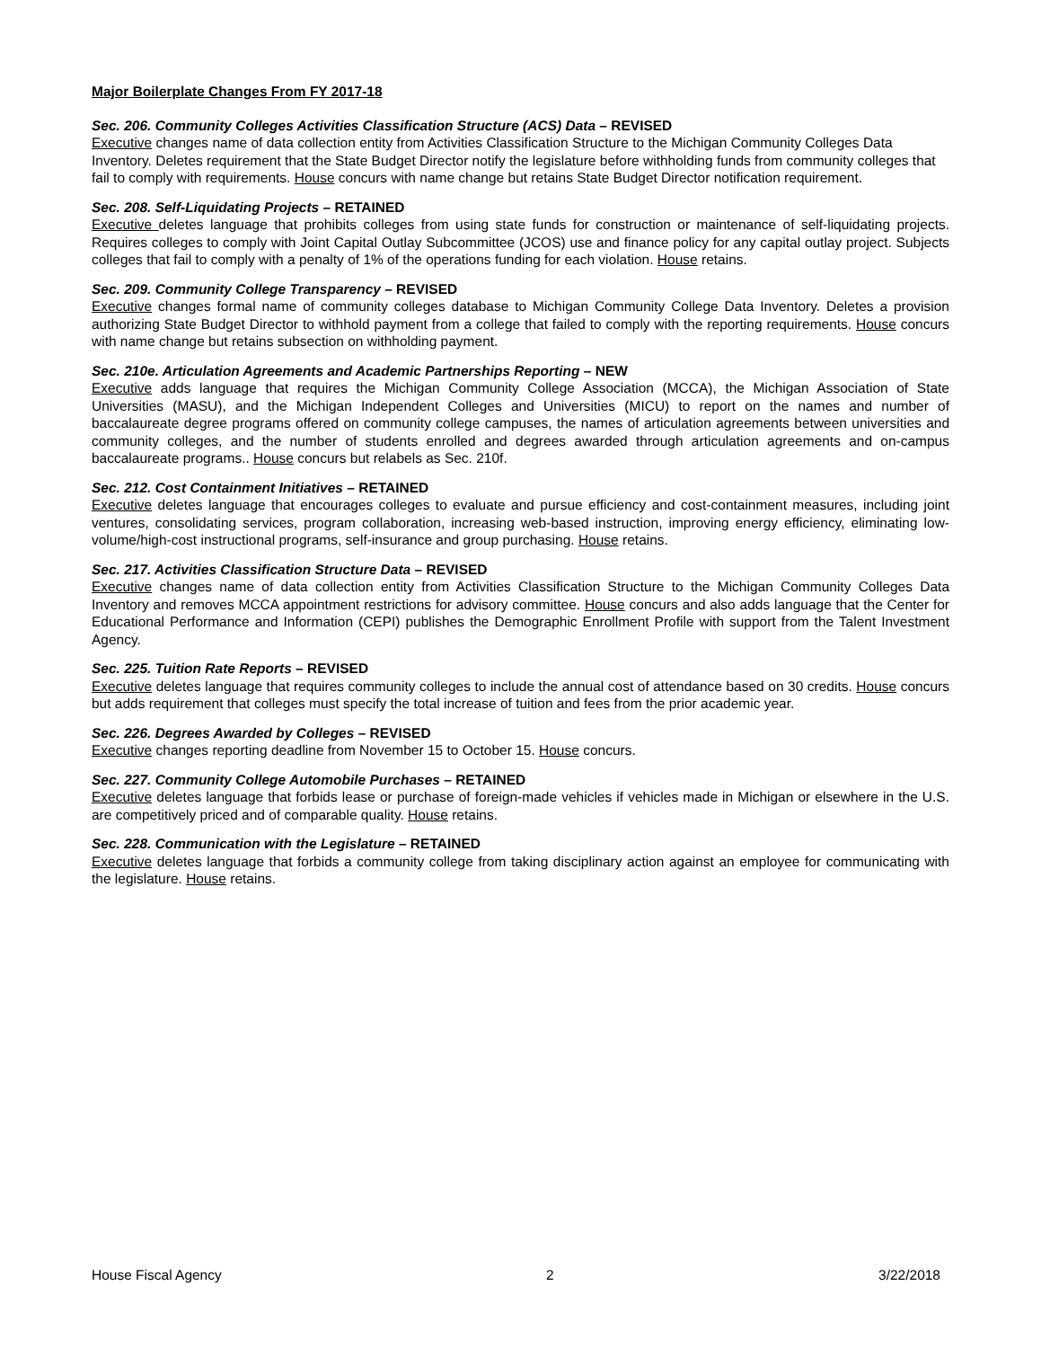Major Boilerplate Changes From FY 2017-18
Sec. 206. Community Colleges Activities Classification Structure (ACS) Data – REVISED
Executive changes name of data collection entity from Activities Classification Structure to the Michigan Community Colleges Data Inventory. Deletes requirement that the State Budget Director notify the legislature before withholding funds from community colleges that fail to comply with requirements. House concurs with name change but retains State Budget Director notification requirement.
Sec. 208. Self-Liquidating Projects – RETAINED
Executive deletes language that prohibits colleges from using state funds for construction or maintenance of self-liquidating projects. Requires colleges to comply with Joint Capital Outlay Subcommittee (JCOS) use and finance policy for any capital outlay project. Subjects colleges that fail to comply with a penalty of 1% of the operations funding for each violation. House retains.
Sec. 209. Community College Transparency – REVISED
Executive changes formal name of community colleges database to Michigan Community College Data Inventory. Deletes a provision authorizing State Budget Director to withhold payment from a college that failed to comply with the reporting requirements. House concurs with name change but retains subsection on withholding payment.
Sec. 210e. Articulation Agreements and Academic Partnerships Reporting – NEW
Executive adds language that requires the Michigan Community College Association (MCCA), the Michigan Association of State Universities (MASU), and the Michigan Independent Colleges and Universities (MICU) to report on the names and number of baccalaureate degree programs offered on community college campuses, the names of articulation agreements between universities and community colleges, and the number of students enrolled and degrees awarded through articulation agreements and on-campus baccalaureate programs.. House concurs but relabels as Sec. 210f.
Sec. 212. Cost Containment Initiatives – RETAINED
Executive deletes language that encourages colleges to evaluate and pursue efficiency and cost-containment measures, including joint ventures, consolidating services, program collaboration, increasing web-based instruction, improving energy efficiency, eliminating low-volume/high-cost instructional programs, self-insurance and group purchasing. House retains.
Sec. 217. Activities Classification Structure Data – REVISED
Executive changes name of data collection entity from Activities Classification Structure to the Michigan Community Colleges Data Inventory and removes MCCA appointment restrictions for advisory committee. House concurs and also adds language that the Center for Educational Performance and Information (CEPI) publishes the Demographic Enrollment Profile with support from the Talent Investment Agency.
Sec. 225. Tuition Rate Reports – REVISED
Executive deletes language that requires community colleges to include the annual cost of attendance based on 30 credits. House concurs but adds requirement that colleges must specify the total increase of tuition and fees from the prior academic year.
Sec. 226. Degrees Awarded by Colleges – REVISED
Executive changes reporting deadline from November 15 to October 15. House concurs.
Sec. 227. Community College Automobile Purchases – RETAINED
Executive deletes language that forbids lease or purchase of foreign-made vehicles if vehicles made in Michigan or elsewhere in the U.S. are competitively priced and of comparable quality. House retains.
Sec. 228. Communication with the Legislature – RETAINED
Executive deletes language that forbids a community college from taking disciplinary action against an employee for communicating with the legislature. House retains.
House Fiscal Agency 2 3/22/2018